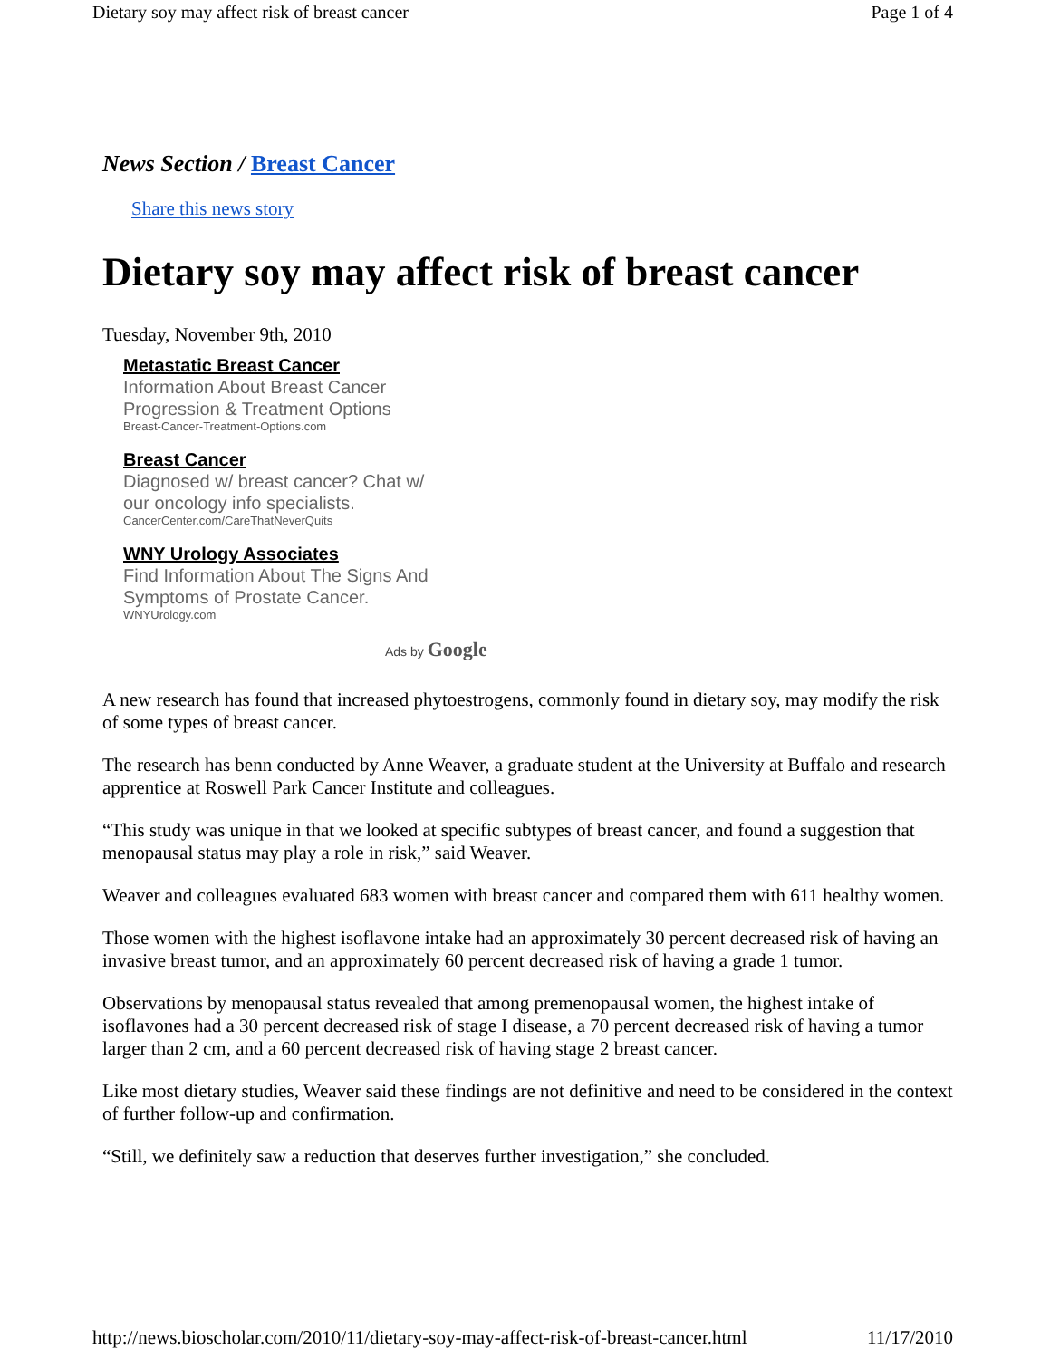Dietary soy may affect risk of breast cancer Page 1 of 4
News Section / Breast Cancer
Share this news story
Dietary soy may affect risk of breast cancer
Tuesday, November 9th, 2010
Metastatic Breast Cancer
Information About Breast Cancer
Progression & Treatment Options
Breast-Cancer-Treatment-Options.com
Breast Cancer
Diagnosed w/ breast cancer? Chat w/
our oncology info specialists.
CancerCenter.com/CareThatNeverQuits
WNY Urology Associates
Find Information About The Signs And
Symptoms of Prostate Cancer.
WNYUrology.com
Ads by Google
A new research has found that increased phytoestrogens, commonly found in dietary soy, may modify the risk of some types of breast cancer.
The research has benn conducted by Anne Weaver, a graduate student at the University at Buffalo and research apprentice at Roswell Park Cancer Institute and colleagues.
“This study was unique in that we looked at specific subtypes of breast cancer, and found a suggestion that menopausal status may play a role in risk,” said Weaver.
Weaver and colleagues evaluated 683 women with breast cancer and compared them with 611 healthy women.
Those women with the highest isoflavone intake had an approximately 30 percent decreased risk of having an invasive breast tumor, and an approximately 60 percent decreased risk of having a grade 1 tumor.
Observations by menopausal status revealed that among premenopausal women, the highest intake of isoflavones had a 30 percent decreased risk of stage I disease, a 70 percent decreased risk of having a tumor larger than 2 cm, and a 60 percent decreased risk of having stage 2 breast cancer.
Like most dietary studies, Weaver said these findings are not definitive and need to be considered in the context of further follow-up and confirmation.
“Still, we definitely saw a reduction that deserves further investigation,” she concluded.
http://news.bioscholar.com/2010/11/dietary-soy-may-affect-risk-of-breast-cancer.html 11/17/2010